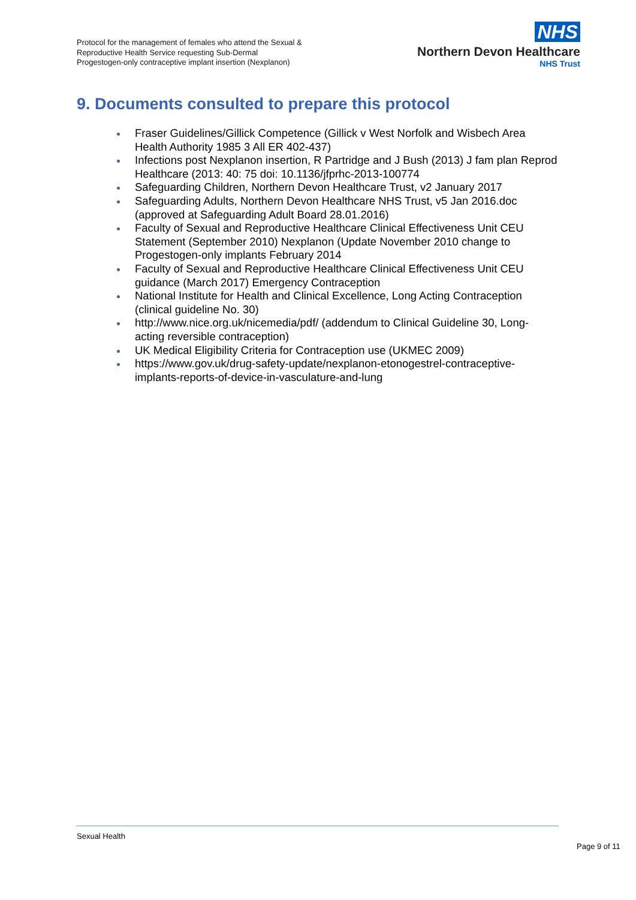Protocol for the management of females who attend the Sexual &
Reproductive Health Service requesting Sub-Dermal
Progestogen-only contraceptive implant insertion (Nexplanon)
NHS
Northern Devon Healthcare
NHS Trust
9. Documents consulted to prepare this protocol
Fraser Guidelines/Gillick Competence (Gillick v West Norfolk and Wisbech Area Health Authority 1985 3 All ER 402-437)
Infections post Nexplanon insertion, R Partridge and J Bush (2013) J fam plan Reprod Healthcare (2013: 40: 75 doi: 10.1136/jfprhc-2013-100774
Safeguarding Children, Northern Devon Healthcare Trust, v2 January 2017
Safeguarding Adults, Northern Devon Healthcare NHS Trust, v5 Jan 2016.doc (approved at Safeguarding Adult Board 28.01.2016)
Faculty of Sexual and Reproductive Healthcare Clinical Effectiveness Unit CEU Statement (September 2010) Nexplanon (Update November 2010 change to Progestogen-only implants February 2014
Faculty of Sexual and Reproductive Healthcare Clinical Effectiveness Unit CEU guidance (March 2017) Emergency Contraception
National Institute for Health and Clinical Excellence, Long Acting Contraception (clinical guideline No. 30)
http://www.nice.org.uk/nicemedia/pdf/ (addendum to Clinical Guideline 30, Long-acting reversible contraception)
UK Medical Eligibility Criteria for Contraception use (UKMEC 2009)
https://www.gov.uk/drug-safety-update/nexplanon-etonogestrel-contraceptive-implants-reports-of-device-in-vasculature-and-lung
Sexual Health
Page 9 of 11